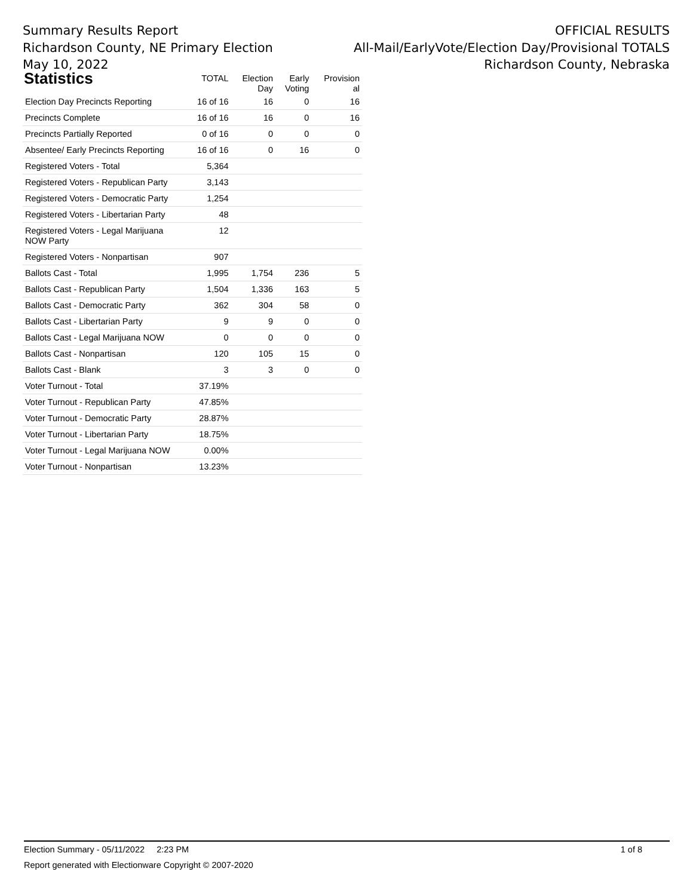Summary Results Report
Richardson County, NE Primary Election
May 10, 2022
OFFICIAL RESULTS
All-Mail/EarlyVote/Election Day/Provisional TOTALS
Richardson County, Nebraska
| Statistics | TOTAL | Election Day | Early Voting | Provision al |
| --- | --- | --- | --- | --- |
| Election Day Precincts Reporting | 16 of 16 | 16 | 0 | 16 |
| Precincts Complete | 16 of 16 | 16 | 0 | 16 |
| Precincts Partially Reported | 0 of 16 | 0 | 0 | 0 |
| Absentee/ Early Precincts Reporting | 16 of 16 | 0 | 16 | 0 |
| Registered Voters - Total | 5,364 | | | |
| Registered Voters - Republican Party | 3,143 | | | |
| Registered Voters - Democratic Party | 1,254 | | | |
| Registered Voters - Libertarian Party | 48 | | | |
| Registered Voters - Legal Marijuana NOW Party | 12 | | | |
| Registered Voters - Nonpartisan | 907 | | | |
| Ballots Cast - Total | 1,995 | 1,754 | 236 | 5 |
| Ballots Cast - Republican Party | 1,504 | 1,336 | 163 | 5 |
| Ballots Cast - Democratic Party | 362 | 304 | 58 | 0 |
| Ballots Cast - Libertarian Party | 9 | 9 | 0 | 0 |
| Ballots Cast - Legal Marijuana NOW | 0 | 0 | 0 | 0 |
| Ballots Cast - Nonpartisan | 120 | 105 | 15 | 0 |
| Ballots Cast - Blank | 3 | 3 | 0 | 0 |
| Voter Turnout - Total | 37.19% | | | |
| Voter Turnout - Republican Party | 47.85% | | | |
| Voter Turnout - Democratic Party | 28.87% | | | |
| Voter Turnout - Libertarian Party | 18.75% | | | |
| Voter Turnout - Legal Marijuana NOW | 0.00% | | | |
| Voter Turnout - Nonpartisan | 13.23% | | | |
Election Summary - 05/11/2022 2:23 PM 1 of 8
Report generated with Electionware Copyright © 2007-2020